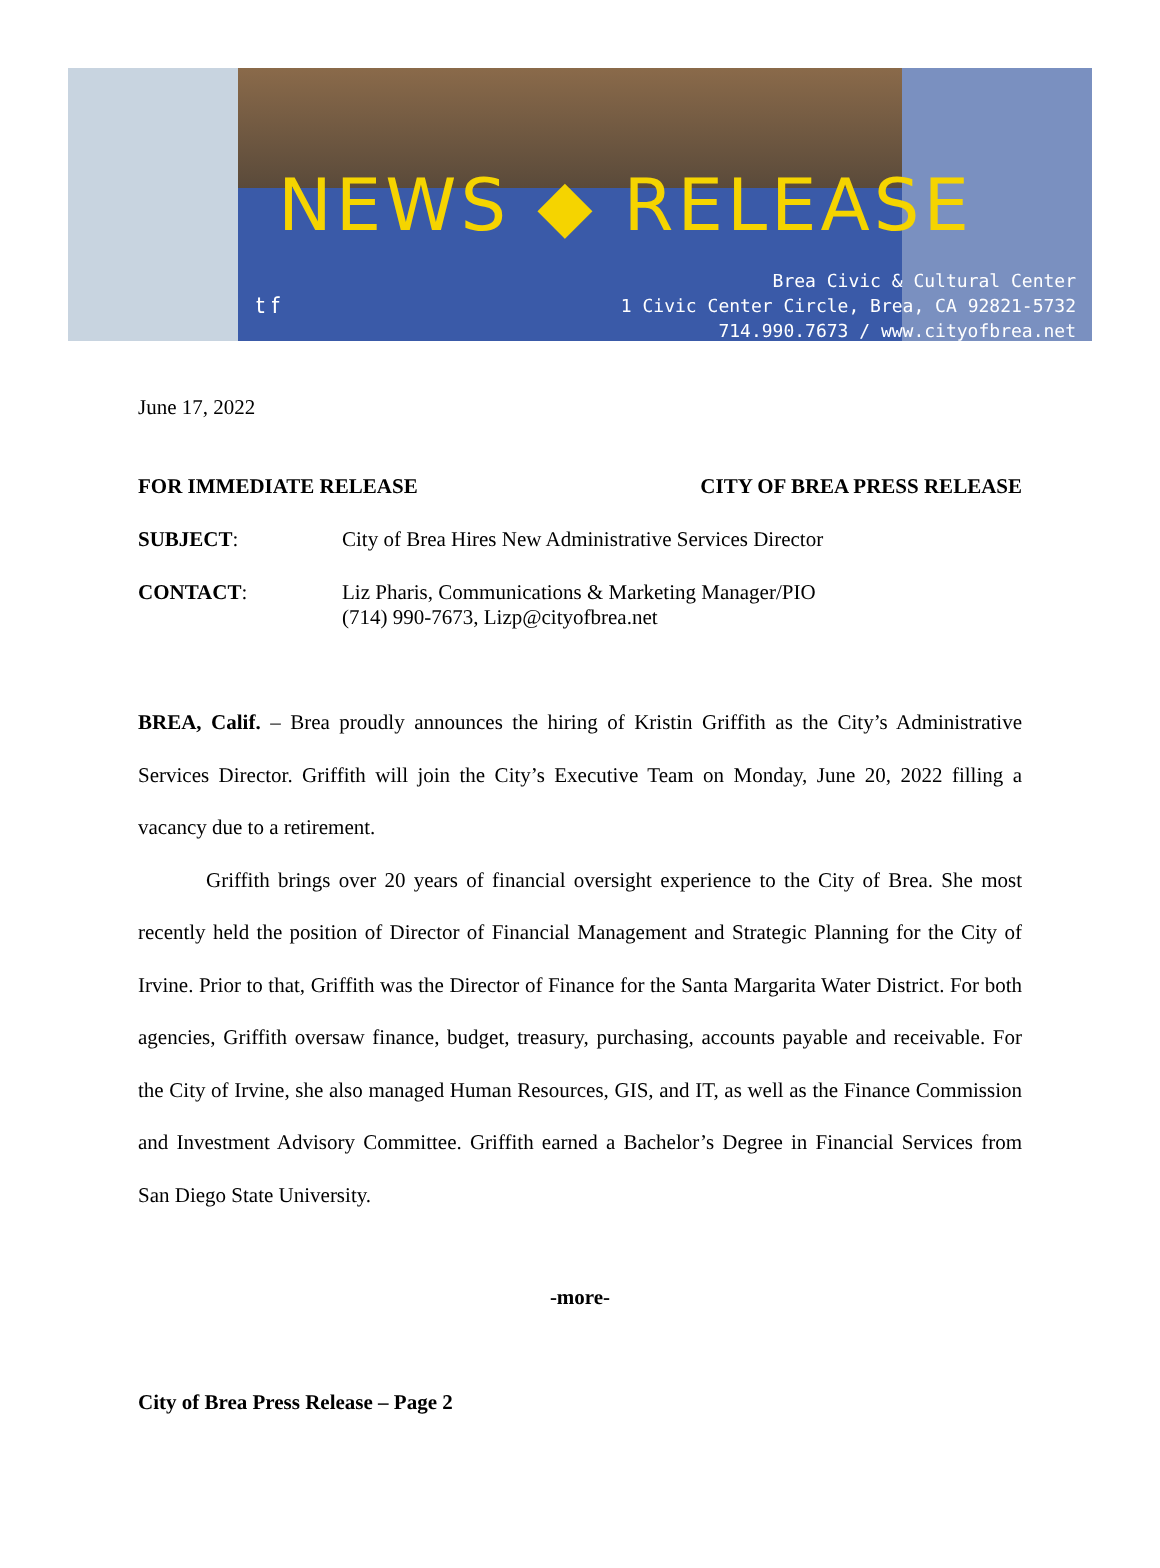NEWS ◆ RELEASE
t f
Brea Civic & Cultural Center
1 Civic Center Circle, Brea, CA 92821-5732
714.990.7673 / www.cityofbrea.net
June 17, 2022
FOR IMMEDIATE RELEASE CITY OF BREA PRESS RELEASE
SUBJECT: City of Brea Hires New Administrative Services Director
CONTACT: Liz Pharis, Communications & Marketing Manager/PIO
(714) 990-7673, Lizp@cityofbrea.net
BREA, Calif. – Brea proudly announces the hiring of Kristin Griffith as the City’s Administrative Services Director. Griffith will join the City’s Executive Team on Monday, June 20, 2022 filling a vacancy due to a retirement.
Griffith brings over 20 years of financial oversight experience to the City of Brea. She most recently held the position of Director of Financial Management and Strategic Planning for the City of Irvine. Prior to that, Griffith was the Director of Finance for the Santa Margarita Water District. For both agencies, Griffith oversaw finance, budget, treasury, purchasing, accounts payable and receivable. For the City of Irvine, she also managed Human Resources, GIS, and IT, as well as the Finance Commission and Investment Advisory Committee. Griffith earned a Bachelor’s Degree in Financial Services from San Diego State University.
-more-
City of Brea Press Release – Page 2